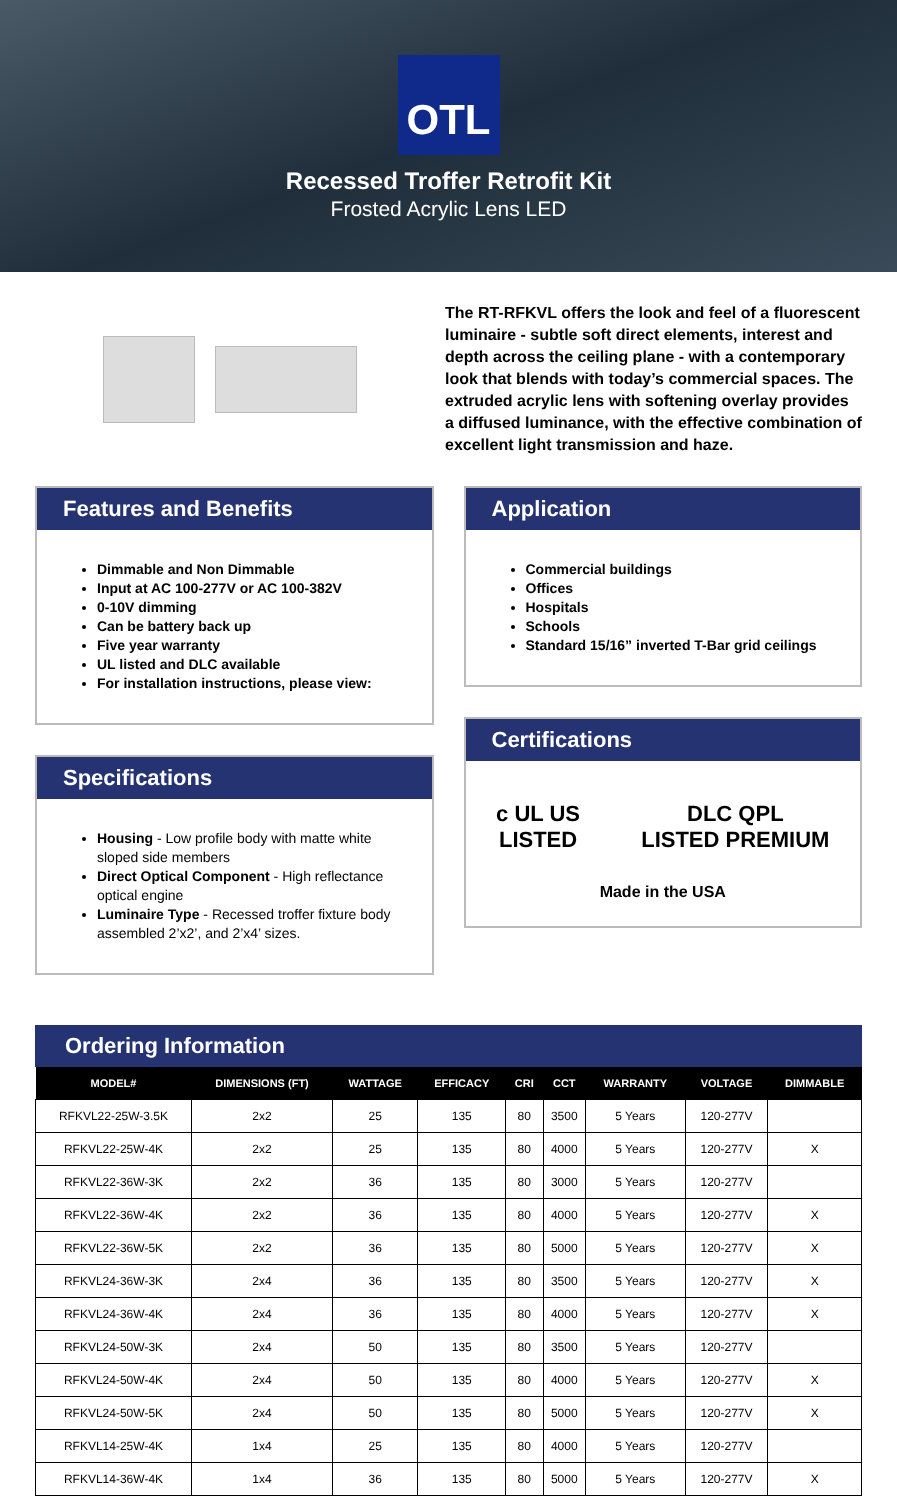OTL
Recessed Troffer Retrofit Kit
Frosted Acrylic Lens LED
The RT-RFKVL offers the look and feel of a fluorescent luminaire - subtle soft direct elements, interest and depth across the ceiling plane - with a contemporary look that blends with today’s commercial spaces. The extruded acrylic lens with softening overlay provides a diffused luminance, with the effective combination of excellent light transmission and haze.
Features and Benefits
Dimmable and Non Dimmable
Input at AC 100-277V or AC 100-382V
0-10V dimming
Can be battery back up
Five year warranty
UL listed and DLC available
For installation instructions, please view:
Specifications
Housing - Low profile body with matte white sloped side members
Direct Optical Component - High reflectance optical engine
Luminaire Type - Recessed troffer fixture body assembled 2’x2’, and 2’x4’ sizes.
Application
Commercial buildings
Offices
Hospitals
Schools
Standard 15/16” inverted T-Bar grid ceilings
Certifications
c UL US
LISTED DLC QPL
LISTED PREMIUM
Made in the USA
Ordering Information
| MODEL# | DIMENSIONS (FT) | WATTAGE | EFFICACY | CRI | CCT | WARRANTY | VOLTAGE | DIMMABLE |
| --- | --- | --- | --- | --- | --- | --- | --- | --- |
| RFKVL22-25W-3.5K | 2x2 | 25 | 135 | 80 | 3500 | 5 Years | 120-277V | |
| RFKVL22-25W-4K | 2x2 | 25 | 135 | 80 | 4000 | 5 Years | 120-277V | X |
| RFKVL22-36W-3K | 2x2 | 36 | 135 | 80 | 3000 | 5 Years | 120-277V | |
| RFKVL22-36W-4K | 2x2 | 36 | 135 | 80 | 4000 | 5 Years | 120-277V | X |
| RFKVL22-36W-5K | 2x2 | 36 | 135 | 80 | 5000 | 5 Years | 120-277V | X |
| RFKVL24-36W-3K | 2x4 | 36 | 135 | 80 | 3500 | 5 Years | 120-277V | X |
| RFKVL24-36W-4K | 2x4 | 36 | 135 | 80 | 4000 | 5 Years | 120-277V | X |
| RFKVL24-50W-3K | 2x4 | 50 | 135 | 80 | 3500 | 5 Years | 120-277V | |
| RFKVL24-50W-4K | 2x4 | 50 | 135 | 80 | 4000 | 5 Years | 120-277V | X |
| RFKVL24-50W-5K | 2x4 | 50 | 135 | 80 | 5000 | 5 Years | 120-277V | X |
| RFKVL14-25W-4K | 1x4 | 25 | 135 | 80 | 4000 | 5 Years | 120-277V | |
| RFKVL14-36W-4K | 1x4 | 36 | 135 | 80 | 5000 | 5 Years | 120-277V | X |